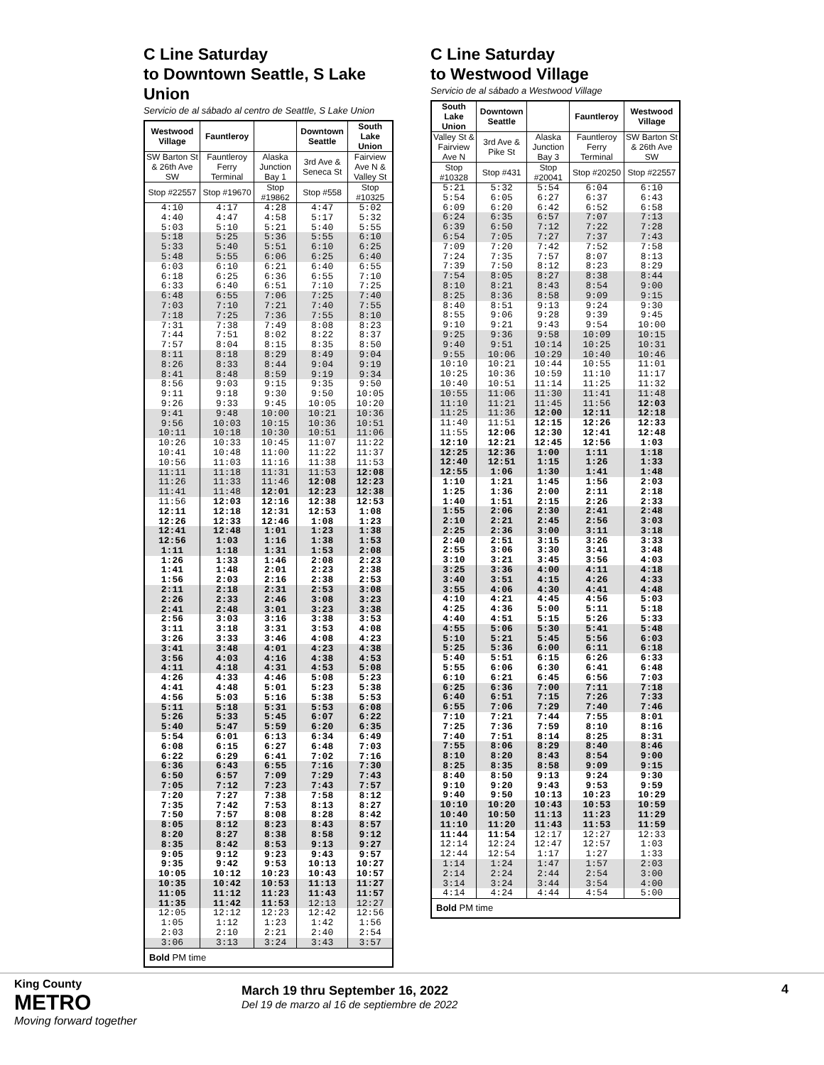C Line Saturday
to Downtown Seattle, S Lake Union
Servicio de al sábado al centro de Seattle, S Lake Union
| Westwood Village | Fauntleroy | | Downtown Seattle | South Lake Union |
| --- | --- | --- | --- | --- |
| SW Barton St & 26th Ave SW | Fauntleroy Ferry Terminal | Alaska Junction Bay 1 | 3rd Ave & Seneca St | Fairview Ave N & Valley St |
| Stop #22557 | Stop #19670 | Stop #19862 | Stop #558 | Stop #10325 |
| 4:10 4:40 5:03 | 4:17 4:47 5:10 | 4:28 4:58 5:21 | 4:47 5:17 5:40 | 5:02 5:32 5:55 |
| 5:18 5:33 5:48 | 5:25 5:40 5:55 | 5:36 5:51 6:06 | 5:55 6:10 6:25 | 6:10 6:25 6:40 |
| 6:03 6:18 6:33 | 6:10 6:25 6:40 | 6:21 6:36 6:51 | 6:40 6:55 7:10 | 6:55 7:10 7:25 |
| 6:48 7:03 7:18 | 6:55 7:10 7:25 | 7:06 7:21 7:36 | 7:25 7:40 7:55 | 7:40 7:55 8:10 |
| 7:31 7:44 7:57 | 7:38 7:51 8:04 | 7:49 8:02 8:15 | 8:08 8:22 8:35 | 8:23 8:37 8:50 |
| 8:11 8:26 8:41 | 8:18 8:33 8:48 | 8:29 8:44 8:59 | 8:49 9:04 9:19 | 9:04 9:19 9:34 |
| 8:56 9:11 9:26 | 9:03 9:18 9:33 | 9:15 9:30 9:45 | 9:35 9:50 10:05 | 9:50 10:05 10:20 |
| 9:41 9:56 10:11 | 9:48 10:03 10:18 | 10:00 10:15 10:30 | 10:21 10:36 10:51 | 10:36 10:51 11:06 |
| 10:26 10:41 10:56 | 10:33 10:48 11:03 | 10:45 11:00 11:16 | 11:07 11:22 11:38 | 11:22 11:37 11:53 |
| 11:11 11:26 11:41 | 11:18 11:33 11:48 | 11:31 11:46 12:01 | 11:53 12:08 12:23 | 12:08 12:23 12:38 |
| 11:56 12:11 12:26 | 12:03 12:18 12:33 | 12:16 12:31 12:46 | 12:38 12:53 1:08 | 12:53 1:08 1:23 |
| 12:41 12:56 1:11 | 12:48 1:03 1:18 | 1:01 1:16 1:31 | 1:23 1:38 1:53 | 1:38 1:53 2:08 |
| 1:26 1:41 1:56 | 1:33 1:48 2:03 | 1:46 2:01 2:16 | 2:08 2:23 2:38 | 2:23 2:38 2:53 |
| 2:11 2:26 2:41 | 2:18 2:33 2:48 | 2:31 2:46 3:01 | 2:53 3:08 3:23 | 3:08 3:23 3:38 |
| 2:56 3:11 3:26 | 3:03 3:18 3:33 | 3:16 3:31 3:46 | 3:38 3:53 4:08 | 3:53 4:08 4:23 |
| 3:41 3:56 4:11 | 3:48 4:03 4:18 | 4:01 4:16 4:31 | 4:23 4:38 4:53 | 4:38 4:53 5:08 |
| 4:26 4:41 4:56 | 4:33 4:48 5:03 | 4:46 5:01 5:16 | 5:08 5:23 5:38 | 5:23 5:38 5:53 |
| 5:11 5:26 5:40 | 5:18 5:33 5:47 | 5:31 5:45 5:59 | 5:53 6:07 6:20 | 6:08 6:22 6:35 |
| 5:54 6:08 6:22 | 6:01 6:15 6:29 | 6:13 6:27 6:41 | 6:34 6:48 7:02 | 6:49 7:03 7:16 |
| 6:36 6:50 7:05 | 6:43 6:57 7:12 | 6:55 7:09 7:23 | 7:16 7:29 7:43 | 7:30 7:43 7:57 |
| 7:20 7:35 7:50 | 7:27 7:42 7:57 | 7:38 7:53 8:08 | 7:58 8:13 8:28 | 8:12 8:27 8:42 |
| 8:05 8:20 8:35 | 8:12 8:27 8:42 | 8:23 8:38 8:53 | 8:43 8:58 9:13 | 8:57 9:12 9:27 |
| 9:05 9:35 10:05 | 9:12 9:42 10:12 | 9:23 9:53 10:23 | 9:43 10:13 10:43 | 9:57 10:27 10:57 |
| 10:35 11:05 11:35 | 10:42 11:12 11:42 | 10:53 11:23 11:53 | 11:13 11:43 12:13 | 11:27 11:57 12:27 |
| 12:05 1:05 2:03 | 12:12 1:12 2:10 | 12:23 1:23 2:21 | 12:42 1:42 2:40 | 12:56 1:56 2:54 |
| 3:06 | 3:13 | 3:24 | 3:43 | 3:57 |
| Bold PM time | | | | |
C Line Saturday
to Westwood Village
Servicio de al sábado a Westwood Village
| South Lake Union | Downtown Seattle | | Fauntleroy | Westwood Village |
| --- | --- | --- | --- | --- |
| Valley St & Fairview Ave N | 3rd Ave & Pike St | Alaska Junction Bay 3 | Fauntleroy Ferry Terminal | SW Barton St & 26th Ave SW |
| Stop #10328 | Stop #431 | Stop #20041 | Stop #20250 | Stop #22557 |
| 5:21 5:54 6:09 | 5:32 6:05 6:20 | 5:54 6:27 6:42 | 6:04 6:37 6:52 | 6:10 6:43 6:58 |
| 6:24 6:39 6:54 | 6:35 6:50 7:05 | 6:57 7:12 7:27 | 7:07 7:22 7:37 | 7:13 7:28 7:43 |
| 7:09 7:24 7:39 | 7:20 7:35 7:50 | 7:42 7:57 8:12 | 7:52 8:07 8:23 | 7:58 8:13 8:29 |
| 7:54 8:10 8:25 | 8:05 8:21 8:36 | 8:27 8:43 8:58 | 8:38 8:54 9:09 | 8:44 9:00 9:15 |
| 8:40 8:55 9:10 | 8:51 9:06 9:21 | 9:13 9:28 9:43 | 9:24 9:39 9:54 | 9:30 9:45 10:00 |
| 9:25 9:40 9:55 | 9:36 9:51 10:06 | 9:58 10:14 10:29 | 10:09 10:25 10:40 | 10:15 10:31 10:46 |
| 10:10 10:25 10:40 | 10:21 10:36 10:51 | 10:44 10:59 11:14 | 10:55 11:10 11:25 | 11:01 11:17 11:32 |
| 10:55 11:10 11:25 | 11:06 11:21 11:36 | 11:30 11:45 12:00 | 11:41 11:56 12:11 | 11:48 12:03 12:18 |
| 11:40 11:55 12:10 | 11:51 12:06 12:21 | 12:15 12:30 12:45 | 12:26 12:41 12:56 | 12:33 12:48 1:03 |
| 12:25 12:40 12:55 | 12:36 12:51 1:06 | 1:00 1:15 1:30 | 1:11 1:26 1:41 | 1:18 1:33 1:48 |
| 1:10 1:25 1:40 | 1:21 1:36 1:51 | 1:45 2:00 2:15 | 1:56 2:11 2:26 | 2:03 2:18 2:33 |
| 1:55 2:10 2:25 | 2:06 2:21 2:36 | 2:30 2:45 3:00 | 2:41 2:56 3:11 | 2:48 3:03 3:18 |
| 2:40 2:55 3:10 | 2:51 3:06 3:21 | 3:15 3:30 3:45 | 3:26 3:41 3:56 | 3:33 3:48 4:03 |
| 3:25 3:40 3:55 | 3:36 3:51 4:06 | 4:00 4:15 4:30 | 4:11 4:26 4:41 | 4:18 4:33 4:48 |
| 4:10 4:25 4:40 | 4:21 4:36 4:51 | 4:45 5:00 5:15 | 4:56 5:11 5:26 | 5:03 5:18 5:33 |
| 4:55 5:10 5:25 | 5:06 5:21 5:36 | 5:30 5:45 6:00 | 5:41 5:56 6:11 | 5:48 6:03 6:18 |
| 5:40 5:55 6:10 | 5:51 6:06 6:21 | 6:15 6:30 6:45 | 6:26 6:41 6:56 | 6:33 6:48 7:03 |
| 6:25 6:40 6:55 | 6:36 6:51 7:06 | 7:00 7:15 7:29 | 7:11 7:26 7:40 | 7:18 7:33 7:46 |
| 7:10 7:25 7:40 | 7:21 7:36 7:51 | 7:44 7:59 8:14 | 7:55 8:10 8:25 | 8:01 8:16 8:31 |
| 7:55 8:10 8:25 | 8:06 8:20 8:35 | 8:29 8:43 8:58 | 8:40 8:54 9:09 | 8:46 9:00 9:15 |
| 8:40 9:10 9:40 | 8:50 9:20 9:50 | 9:13 9:43 10:13 | 9:24 9:53 10:23 | 9:30 9:59 10:29 |
| 10:10 10:40 11:10 | 10:20 10:50 11:20 | 10:43 11:13 11:43 | 10:53 11:23 11:53 | 10:59 11:29 11:59 |
| 11:44 12:14 12:44 | 11:54 12:24 12:54 | 12:17 12:47 1:17 | 12:27 12:57 1:27 | 12:33 1:03 1:33 |
| 1:14 2:14 3:14 | 1:24 2:24 3:24 | 1:47 2:44 3:44 | 1:57 2:54 3:54 | 2:03 3:00 4:00 |
| 4:14 | 4:24 | 4:44 | 4:54 | 5:00 |
| Bold PM time | | | | |
King County
METRO
Moving forward together
March 19 thru September 16, 2022
Del 19 de marzo al 16 de septiembre de 2022
4